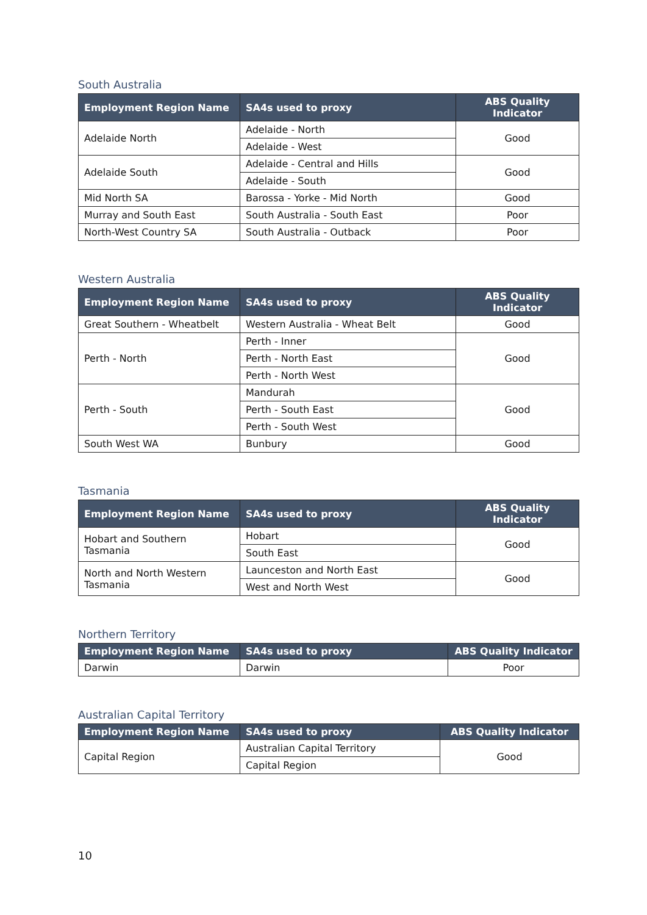South Australia
| Employment Region Name | SA4s used to proxy | ABS Quality Indicator |
| --- | --- | --- |
| Adelaide North | Adelaide - North | Good |
| | Adelaide - West | |
| Adelaide South | Adelaide - Central and Hills | Good |
| | Adelaide - South | |
| Mid North SA | Barossa - Yorke - Mid North | Good |
| Murray and South East | South Australia - South East | Poor |
| North-West Country SA | South Australia - Outback | Poor |
Western Australia
| Employment Region Name | SA4s used to proxy | ABS Quality Indicator |
| --- | --- | --- |
| Great Southern - Wheatbelt | Western Australia - Wheat Belt | Good |
| Perth - North | Perth - Inner | Good |
| | Perth - North East | |
| | Perth - North West | |
| Perth - South | Mandurah | Good |
| | Perth - South East | |
| | Perth - South West | |
| South West WA | Bunbury | Good |
Tasmania
| Employment Region Name | SA4s used to proxy | ABS Quality Indicator |
| --- | --- | --- |
| Hobart and Southern Tasmania | Hobart | Good |
| | South East | |
| North and North Western Tasmania | Launceston and North East | Good |
| | West and North West | |
Northern Territory
| Employment Region Name | SA4s used to proxy | ABS Quality Indicator |
| --- | --- | --- |
| Darwin | Darwin | Poor |
Australian Capital Territory
| Employment Region Name | SA4s used to proxy | ABS Quality Indicator |
| --- | --- | --- |
| Capital Region | Australian Capital Territory | Good |
| | Capital Region | |
10